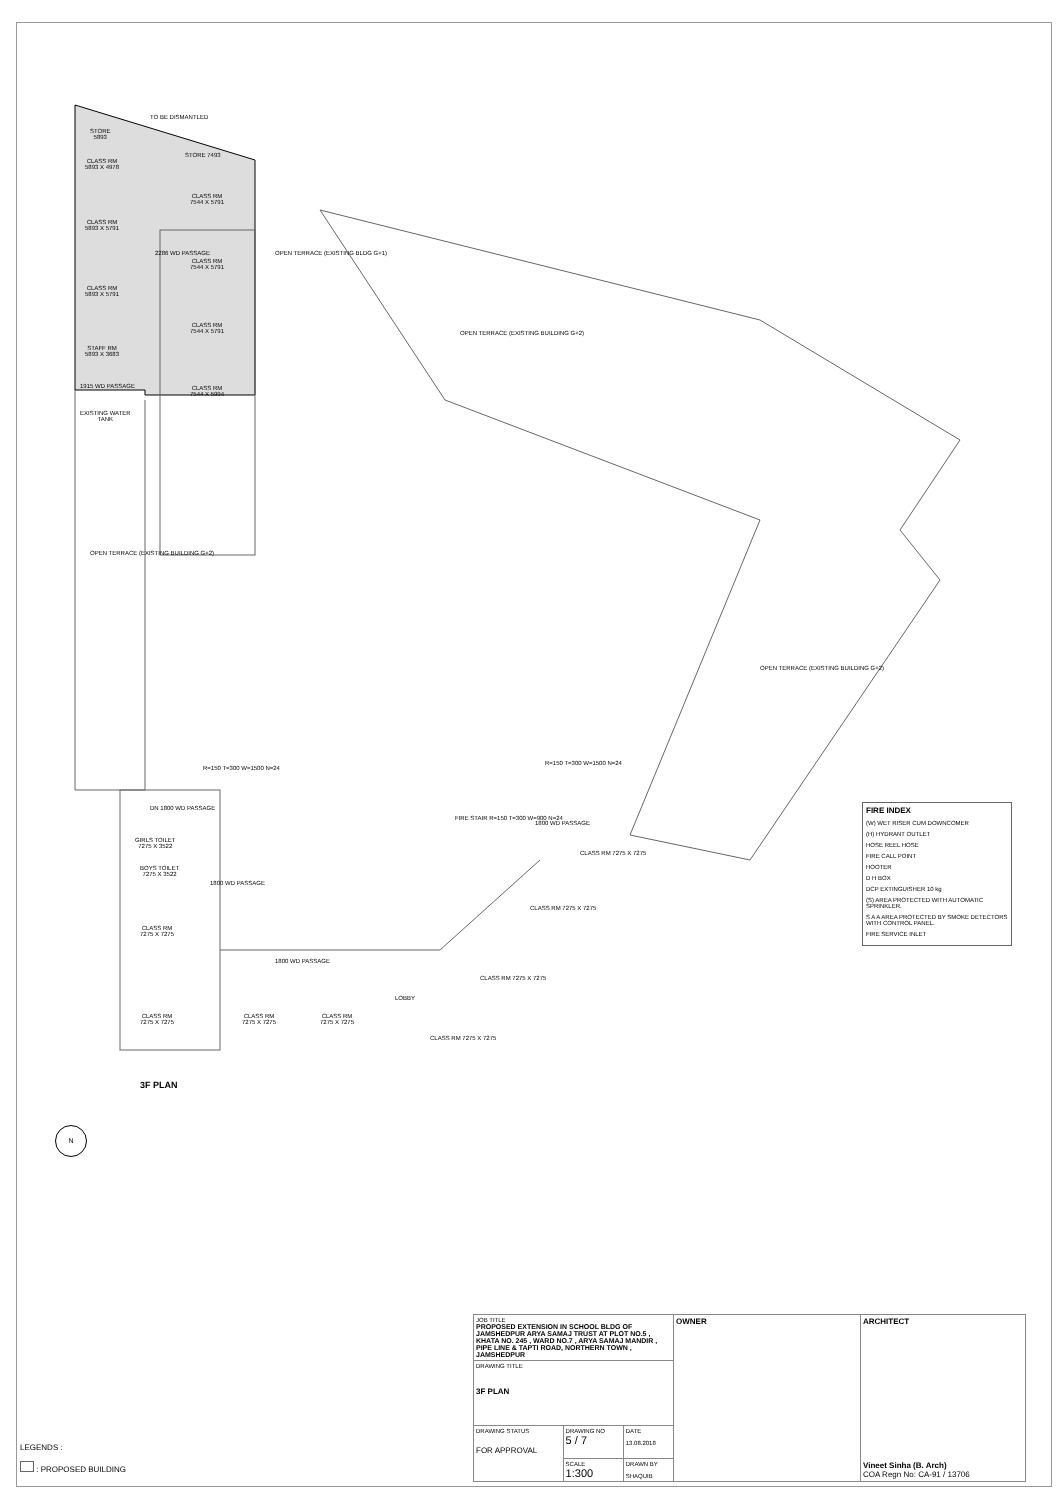TO BE DISMANTLED
STORE
5893
STORE 7493
CLASS RM
5893 X 4978
CLASS RM
7544 X 5791
CLASS RM
5893 X 5791
CLASS RM
7544 X 5791
CLASS RM
5893 X 5791
CLASS RM
7544 X 5791
STAFF RM
5893 X 3683
CLASS RM
7544 X 5994
1915 WD PASSAGE
EXISTING WATER
TANK
2286 WD PASSAGE
OPEN TERRACE (EXISTING BLDG G+1)
OPEN TERRACE (EXISTING BUILDING G+2)
OPEN TERRACE (EXISTING BUILDING G+2)
OPEN TERRACE (EXISTING BUILDING G+2)
R=150 T=300 W=1500 N=24
DN 1800 WD PASSAGE
GIRLS TOILET
7275 X 3522
BOYS TOILET
7275 X 3522
1800 WD PASSAGE
CLASS RM
7275 X 7275
1800 WD PASSAGE
LOBBY
CLASS RM
7275 X 7275
CLASS RM
7275 X 7275
CLASS RM
7275 X 7275
FIRE STAIR R=150 T=300 W=900 N=24
R=150 T=300 W=1500 N=24
1800 WD PASSAGE
CLASS RM 7275 X 7275
CLASS RM 7275 X 7275
CLASS RM 7275 X 7275
CLASS RM 7275 X 7275
FIRE INDEX
(W) WET RISER CUM DOWNCOMER
(H) HYDRANT OUTLET
HOSE REEL HOSE
FIRE CALL POINT
HOOTER
D H BOX
DCP EXTINGUISHER 10 kg
(S) AREA PROTECTED WITH AUTOMATIC SPRINKLER.
S A A AREA PROTECTED BY SMOKE DETECTORS WITH CONTROL PANEL.
FIRE SERVICE INLET
N
3F PLAN
| JOB TITLE PROPOSED EXTENSION IN SCHOOL BLDG OF JAMSHEDPUR ARYA SAMAJ TRUST AT PLOT NO.5 , KHATA NO. 245 , WARD NO.7 , ARYA SAMAJ MANDIR , PIPE LINE & TAPTI ROAD, NORTHERN TOWN , JAMSHEDPUR | | | OWNER | ARCHITECT Vineet Sinha (B. Arch) COA Regn No: CA-91 / 13706 |
| DRAWING TITLE 3F PLAN | | | | |
| DRAWING STATUS FOR APPROVAL | DRAWING NO 5 / 7 | DATE 13.08.2018 | | |
| | SCALE 1:300 | DRAWN BY SHAQUIB | | |
LEGENDS :
: PROPOSED BUILDING